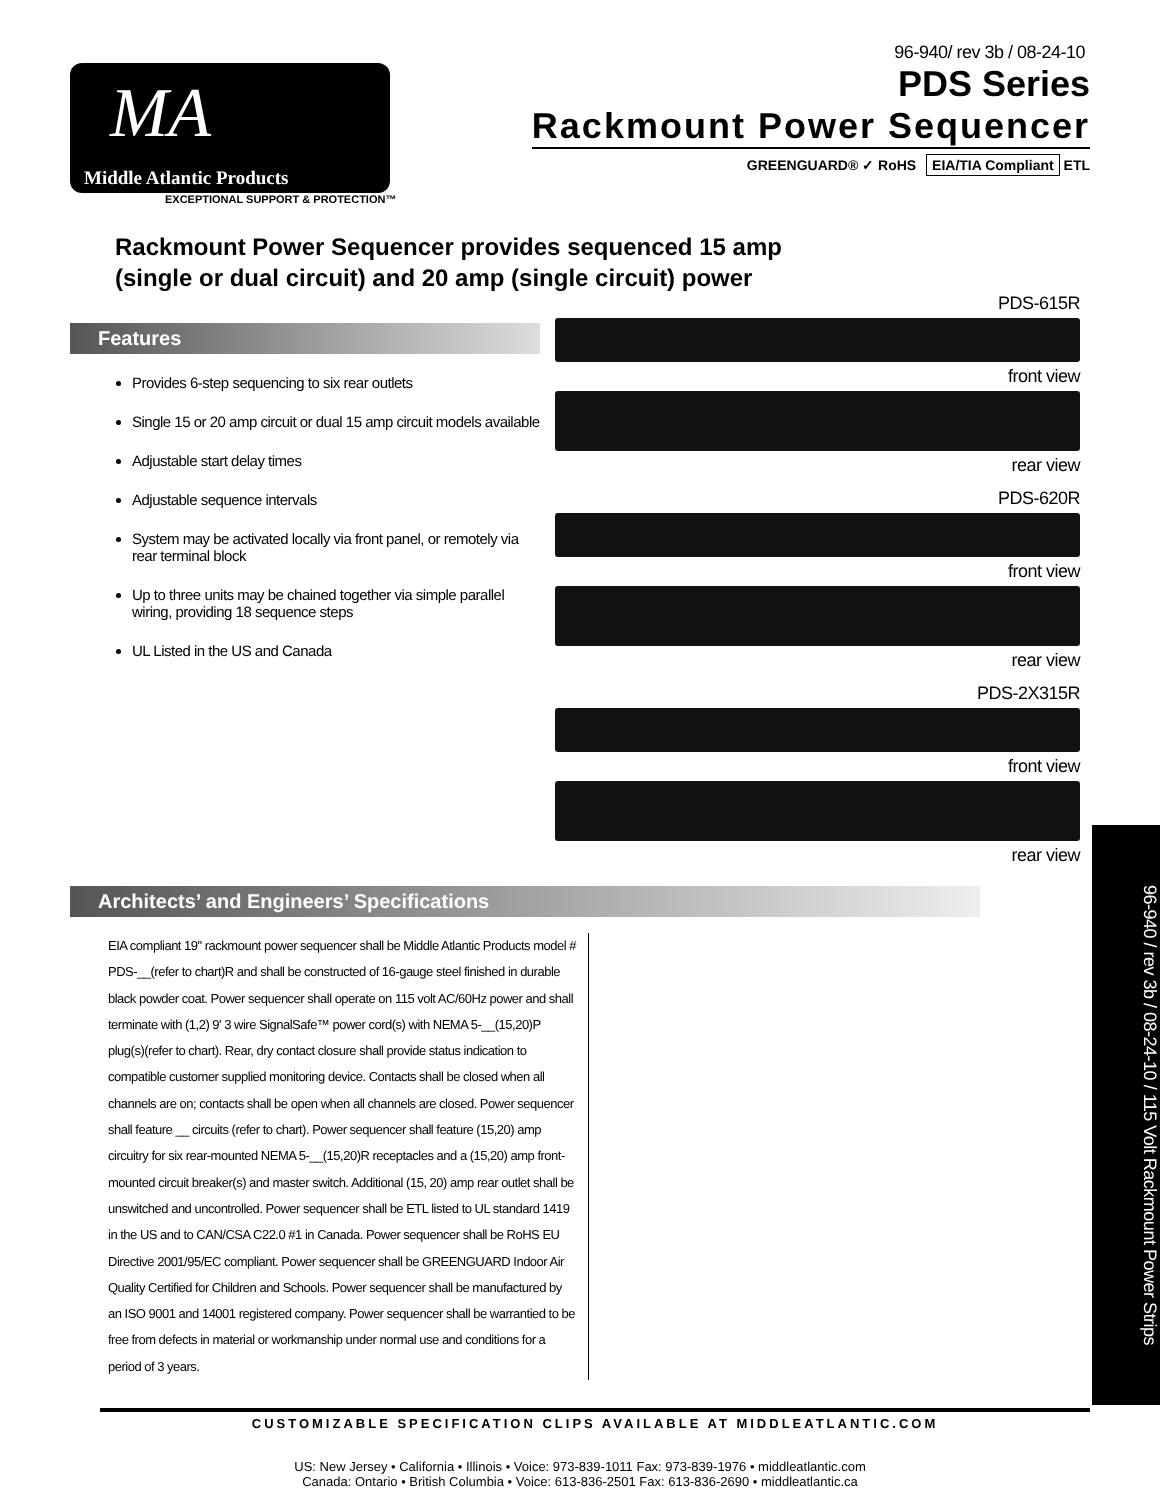96-940/ rev 3b / 08-24-10
MA
Middle Atlantic Products
EXCEPTIONAL SUPPORT & PROTECTION™
PDS Series
Rackmount Power Sequencer
GREENGUARD® ✓ RoHS EIA/TIA Compliant ETL
Rackmount Power Sequencer provides sequenced 15 amp
(single or dual circuit) and 20 amp (single circuit) power
Features
Provides 6-step sequencing to six rear outlets
Single 15 or 20 amp circuit or dual 15 amp circuit models available
Adjustable start delay times
Adjustable sequence intervals
System may be activated locally via front panel, or remotely via rear terminal block
Up to three units may be chained together via simple parallel wiring, providing 18 sequence steps
UL Listed in the US and Canada
PDS-615R
front view
rear view
PDS-620R
front view
rear view
PDS-2X315R
front view
rear view
Architects’ and Engineers’ Specifications
EIA compliant 19" rackmount power sequencer shall be Middle Atlantic Products model # PDS-__(refer to chart)R and shall be constructed of 16-gauge steel finished in durable black powder coat. Power sequencer shall operate on 115 volt AC/60Hz power and shall terminate with (1,2) 9' 3 wire SignalSafe™ power cord(s) with NEMA 5-__(15,20)P plug(s)(refer to chart). Rear, dry contact closure shall provide status indication to compatible customer supplied monitoring device. Contacts shall be closed when all channels are on; contacts shall be open when all channels are closed. Power sequencer shall feature __ circuits (refer to chart). Power sequencer shall feature (15,20) amp circuitry for six rear-mounted NEMA 5-__(15,20)R receptacles and a (15,20) amp front-mounted circuit breaker(s) and master switch. Additional (15, 20) amp rear outlet shall be unswitched and uncontrolled. Power sequencer shall be ETL listed to UL standard 1419 in the US and to CAN/CSA C22.0 #1 in Canada. Power sequencer shall be RoHS EU Directive 2001/95/EC compliant. Power sequencer shall be GREENGUARD Indoor Air Quality Certified for Children and Schools. Power sequencer shall be manufactured by an ISO 9001 and 14001 registered company. Power sequencer shall be warrantied to be free from defects in material or workmanship under normal use and conditions for a period of 3 years.
96-940 / rev 3b / 08-24-10 / 115 Volt Rackmount Power Strips
CUSTOMIZABLE SPECIFICATION CLIPS AVAILABLE AT MIDDLEATLANTIC.COM
US: New Jersey • California • Illinois • Voice: 973-839-1011 Fax: 973-839-1976 • middleatlantic.com
Canada: Ontario • British Columbia • Voice: 613-836-2501 Fax: 613-836-2690 • middleatlantic.ca